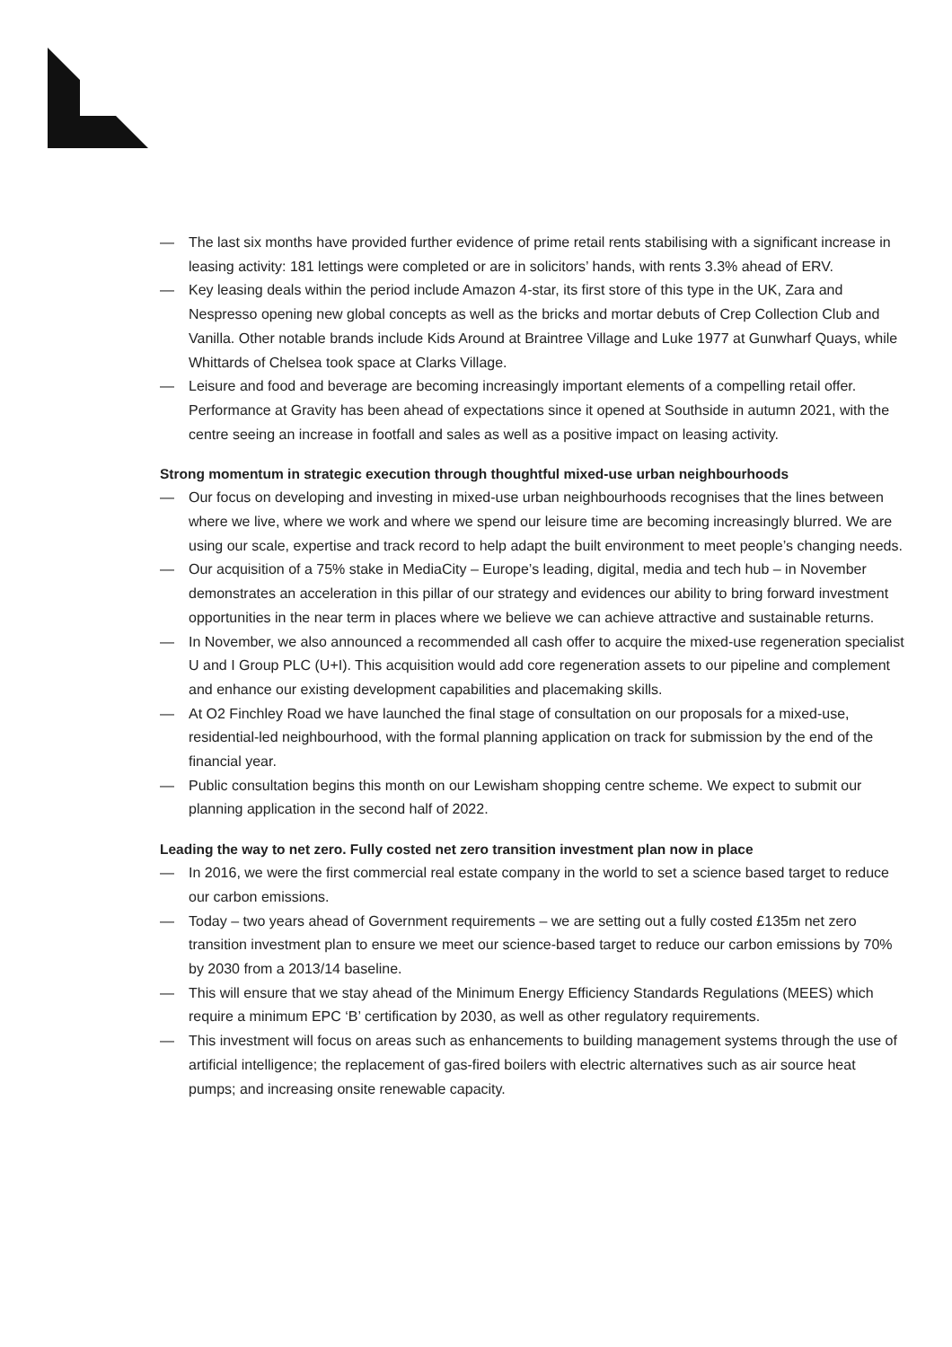— The last six months have provided further evidence of prime retail rents stabilising with a significant increase in leasing activity: 181 lettings were completed or are in solicitors’ hands, with rents 3.3% ahead of ERV.
— Key leasing deals within the period include Amazon 4-star, its first store of this type in the UK, Zara and Nespresso opening new global concepts as well as the bricks and mortar debuts of Crep Collection Club and Vanilla. Other notable brands include Kids Around at Braintree Village and Luke 1977 at Gunwharf Quays, while Whittards of Chelsea took space at Clarks Village.
— Leisure and food and beverage are becoming increasingly important elements of a compelling retail offer. Performance at Gravity has been ahead of expectations since it opened at Southside in autumn 2021, with the centre seeing an increase in footfall and sales as well as a positive impact on leasing activity.
Strong momentum in strategic execution through thoughtful mixed-use urban neighbourhoods
— Our focus on developing and investing in mixed-use urban neighbourhoods recognises that the lines between where we live, where we work and where we spend our leisure time are becoming increasingly blurred. We are using our scale, expertise and track record to help adapt the built environment to meet people’s changing needs.
— Our acquisition of a 75% stake in MediaCity – Europe’s leading, digital, media and tech hub – in November demonstrates an acceleration in this pillar of our strategy and evidences our ability to bring forward investment opportunities in the near term in places where we believe we can achieve attractive and sustainable returns.
— In November, we also announced a recommended all cash offer to acquire the mixed-use regeneration specialist U and I Group PLC (U+I). This acquisition would add core regeneration assets to our pipeline and complement and enhance our existing development capabilities and placemaking skills.
— At O2 Finchley Road we have launched the final stage of consultation on our proposals for a mixed-use, residential-led neighbourhood, with the formal planning application on track for submission by the end of the financial year.
— Public consultation begins this month on our Lewisham shopping centre scheme. We expect to submit our planning application in the second half of 2022.
Leading the way to net zero. Fully costed net zero transition investment plan now in place
— In 2016, we were the first commercial real estate company in the world to set a science based target to reduce our carbon emissions.
— Today – two years ahead of Government requirements – we are setting out a fully costed £135m net zero transition investment plan to ensure we meet our science-based target to reduce our carbon emissions by 70% by 2030 from a 2013/14 baseline.
— This will ensure that we stay ahead of the Minimum Energy Efficiency Standards Regulations (MEES) which require a minimum EPC ‘B’ certification by 2030, as well as other regulatory requirements.
— This investment will focus on areas such as enhancements to building management systems through the use of artificial intelligence; the replacement of gas-fired boilers with electric alternatives such as air source heat pumps; and increasing onsite renewable capacity.